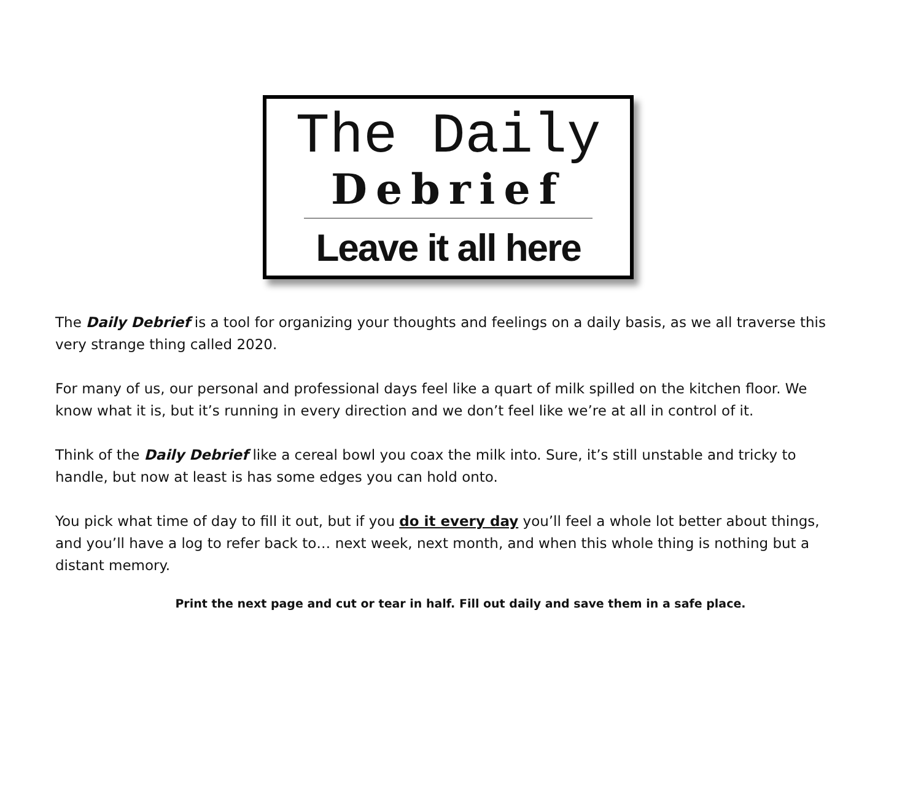The Daily
Debrief
Leave it all here
The Daily Debrief is a tool for organizing your thoughts and feelings on a daily basis, as we all traverse this very strange thing called 2020.
For many of us, our personal and professional days feel like a quart of milk spilled on the kitchen floor. We know what it is, but it’s running in every direction and we don’t feel like we’re at all in control of it.
Think of the Daily Debrief like a cereal bowl you coax the milk into. Sure, it’s still unstable and tricky to handle, but now at least is has some edges you can hold onto.
You pick what time of day to fill it out, but if you do it every day you’ll feel a whole lot better about things, and you’ll have a log to refer back to… next week, next month, and when this whole thing is nothing but a distant memory.
Print the next page and cut or tear in half. Fill out daily and save them in a safe place.